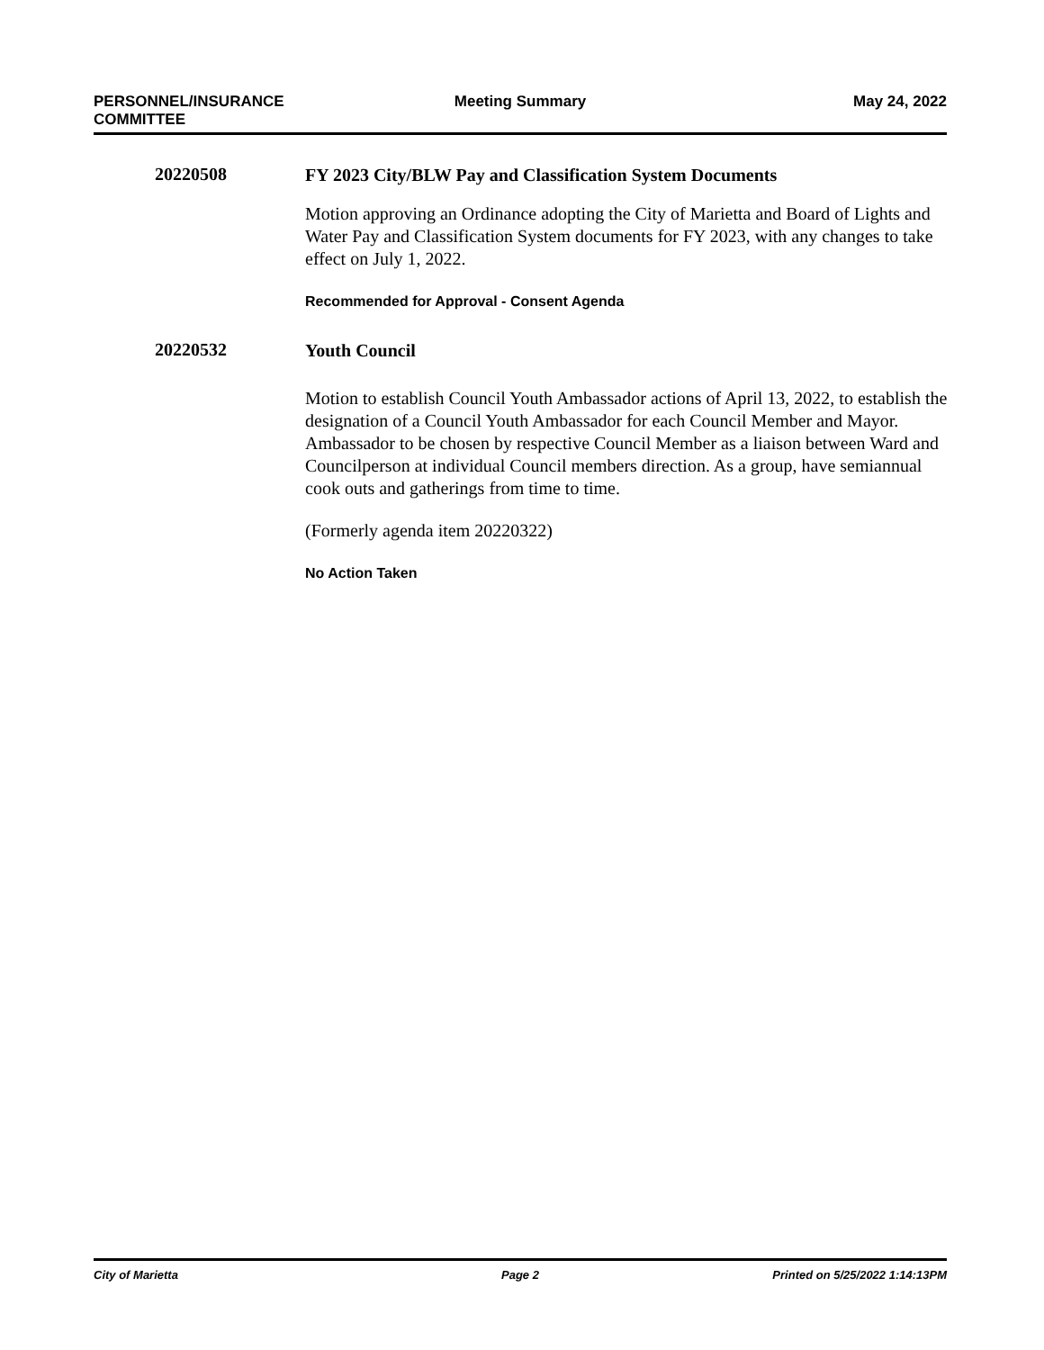PERSONNEL/INSURANCE
COMMITTEE
Meeting Summary May 24, 2022
20220508
FY 2023 City/BLW Pay and Classification System Documents
Motion approving an Ordinance adopting the City of Marietta and Board of Lights and Water Pay and Classification System documents for FY 2023, with any changes to take effect on July 1, 2022.
Recommended for Approval - Consent Agenda
20220532
Youth Council
Motion to establish Council Youth Ambassador actions of April 13, 2022, to establish the designation of a Council Youth Ambassador for each Council Member and Mayor. Ambassador to be chosen by respective Council Member as a liaison between Ward and Councilperson at individual Council members direction. As a group, have semiannual cook outs and gatherings from time to time.
(Formerly agenda item 20220322)
No Action Taken
City of Marietta Page 2 Printed on 5/25/2022 1:14:13PM